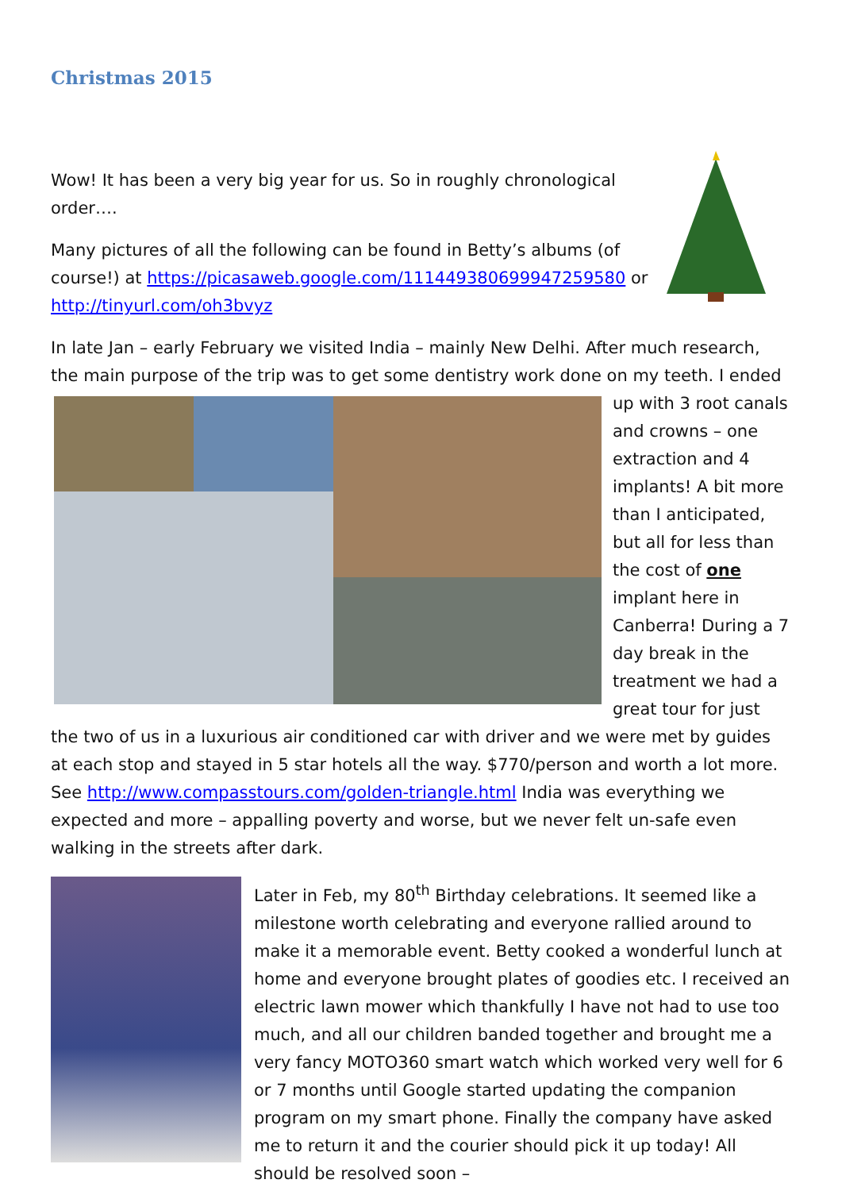Christmas 2015
Wow! It has been a very big year for us. So in roughly chronological order….
Many pictures of all the following can be found in Betty’s albums (of course!) at https://picasaweb.google.com/111449380699947259580 or http://tinyurl.com/oh3bvyz
In late Jan – early February we visited India – mainly New Delhi. After much research, the main purpose of the trip was to get some dentistry work done on my teeth. I ended up with 3 root canals and crowns – one extraction and 4 implants! A bit more than I anticipated, but all for less than the cost of one implant here in Canberra! During a 7 day break in the treatment we had a great tour for just the two of us in a luxurious air conditioned car with driver and we were met by guides at each stop and stayed in 5 star hotels all the way. $770/person and worth a lot more. See http://www.compasstours.com/golden-triangle.html India was everything we expected and more – appalling poverty and worse, but we never felt un-safe even walking in the streets after dark.
Later in Feb, my 80<sup>th</sup> Birthday celebrations. It seemed like a milestone worth celebrating and everyone rallied around to make it a memorable event. Betty cooked a wonderful lunch at home and everyone brought plates of goodies etc. I received an electric lawn mower which thankfully I have not had to use too much, and all our children banded together and brought me a very fancy MOTO360 smart watch which worked very well for 6 or 7 months until Google started updating the companion program on my smart phone. Finally the company have asked me to return it and the courier should pick it up today! All should be resolved soon –